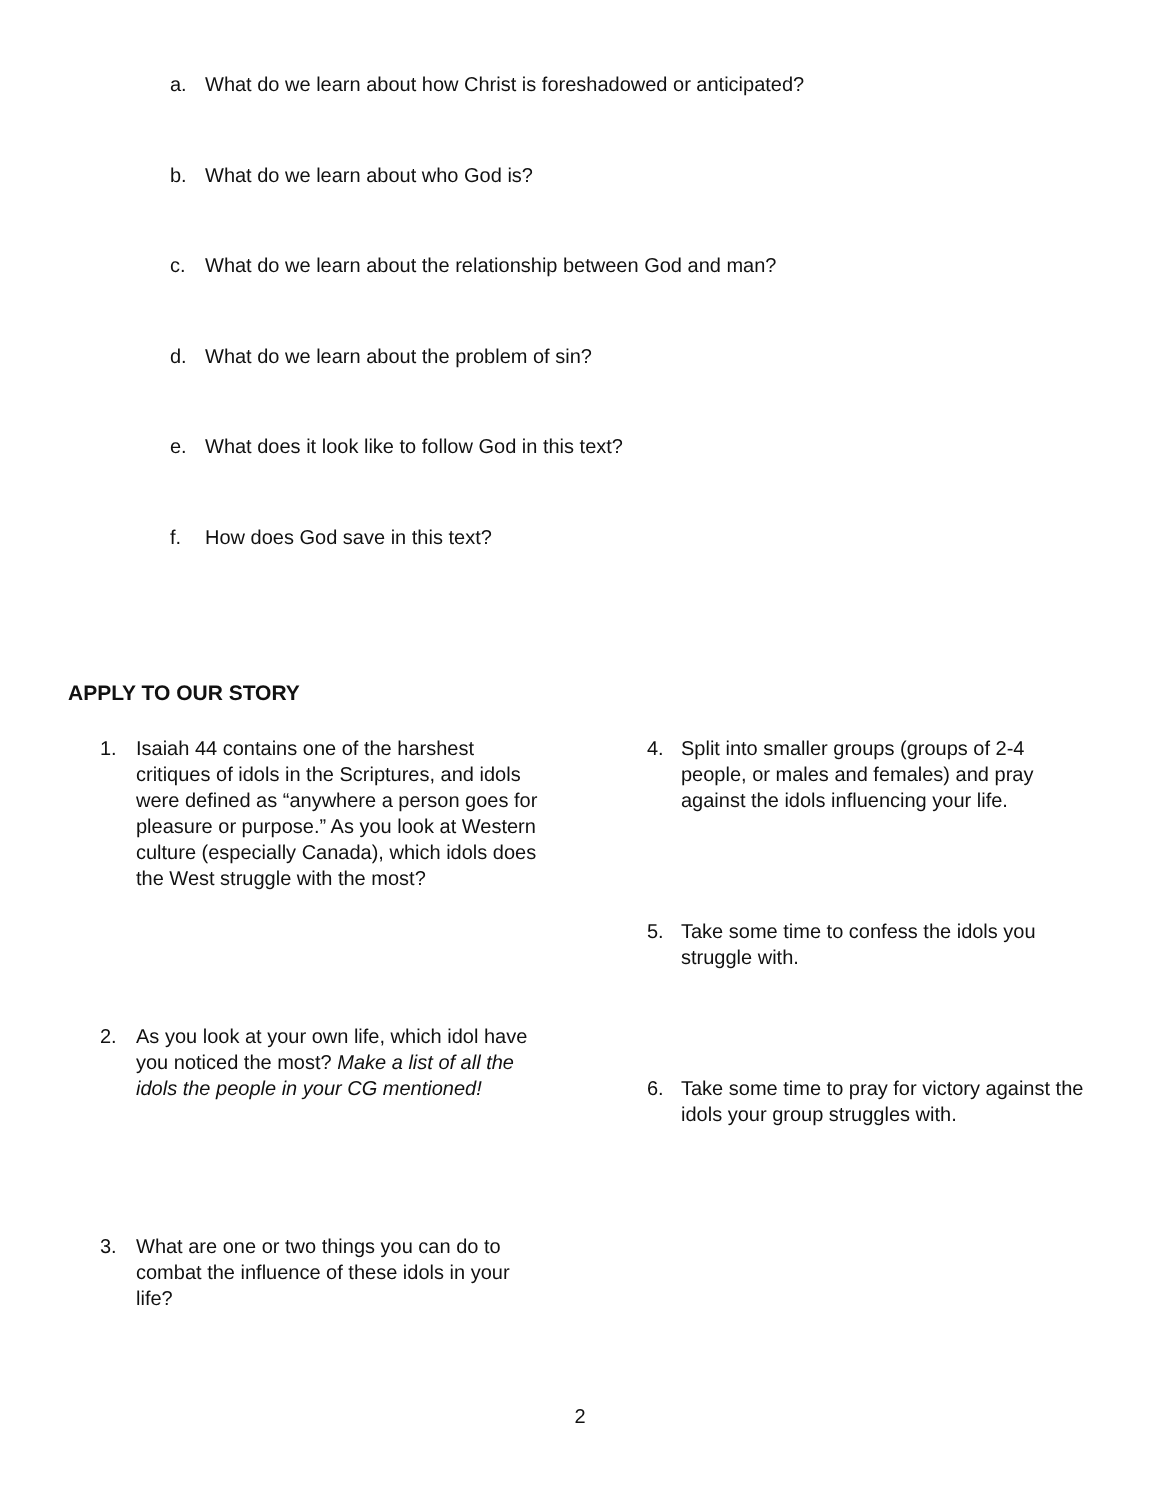a. What do we learn about how Christ is foreshadowed or anticipated?
b. What do we learn about who God is?
c. What do we learn about the relationship between God and man?
d. What do we learn about the problem of sin?
e. What does it look like to follow God in this text?
f. How does God save in this text?
APPLY TO OUR STORY
1. Isaiah 44 contains one of the harshest critiques of idols in the Scriptures, and idols were defined as “anywhere a person goes for pleasure or purpose.” As you look at Western culture (especially Canada), which idols does the West struggle with the most?
2. As you look at your own life, which idol have you noticed the most? Make a list of all the idols the people in your CG mentioned!
3. What are one or two things you can do to combat the influence of these idols in your life?
4. Split into smaller groups (groups of 2-4 people, or males and females) and pray against the idols influencing your life.
5. Take some time to confess the idols you struggle with.
6. Take some time to pray for victory against the idols your group struggles with.
2